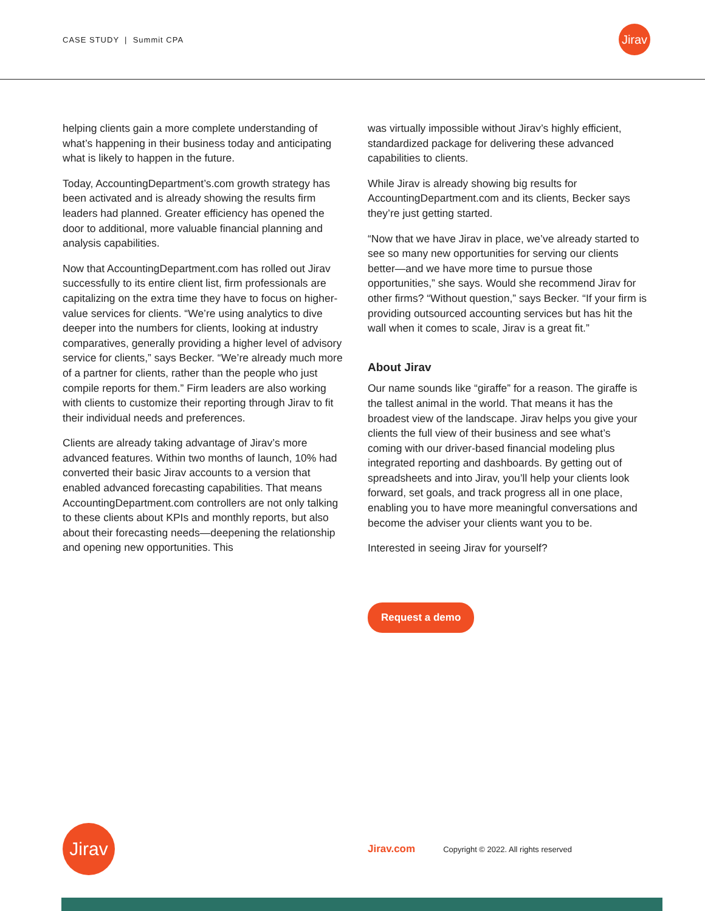CASE STUDY | Summit CPA
Jirav
helping clients gain a more complete understanding of what’s happening in their business today and anticipating what is likely to happen in the future.
Today, AccountingDepartment’s.com growth strategy has been activated and is already showing the results firm leaders had planned. Greater efficiency has opened the door to additional, more valuable financial planning and analysis capabilities.
Now that AccountingDepartment.com has rolled out Jirav successfully to its entire client list, firm professionals are capitalizing on the extra time they have to focus on higher-value services for clients. “We’re using analytics to dive deeper into the numbers for clients, looking at industry comparatives, generally providing a higher level of advisory service for clients,” says Becker. “We’re already much more of a partner for clients, rather than the people who just compile reports for them.” Firm leaders are also working with clients to customize their reporting through Jirav to fit their individual needs and preferences.
Clients are already taking advantage of Jirav’s more advanced features. Within two months of launch, 10% had converted their basic Jirav accounts to a version that enabled advanced forecasting capabilities. That means AccountingDepartment.com controllers are not only talking to these clients about KPIs and monthly reports, but also about their forecasting needs—deepening the relationship and opening new opportunities. This
was virtually impossible without Jirav’s highly efficient, standardized package for delivering these advanced capabilities to clients.
While Jirav is already showing big results for AccountingDepartment.com and its clients, Becker says they’re just getting started.
“Now that we have Jirav in place, we’ve already started to see so many new opportunities for serving our clients better—and we have more time to pursue those opportunities,” she says. Would she recommend Jirav for other firms? “Without question,” says Becker. “If your firm is providing outsourced accounting services but has hit the wall when it comes to scale, Jirav is a great fit.”
About Jirav
Our name sounds like “giraffe” for a reason. The giraffe is the tallest animal in the world. That means it has the broadest view of the landscape. Jirav helps you give your clients the full view of their business and see what’s coming with our driver-based financial modeling plus integrated reporting and dashboards. By getting out of spreadsheets and into Jirav, you’ll help your clients look forward, set goals, and track progress all in one place, enabling you to have more meaningful conversations and become the adviser your clients want you to be.
Interested in seeing Jirav for yourself?
Request a demo
Jirav
Jirav.com Copyright © 2022. All rights reserved